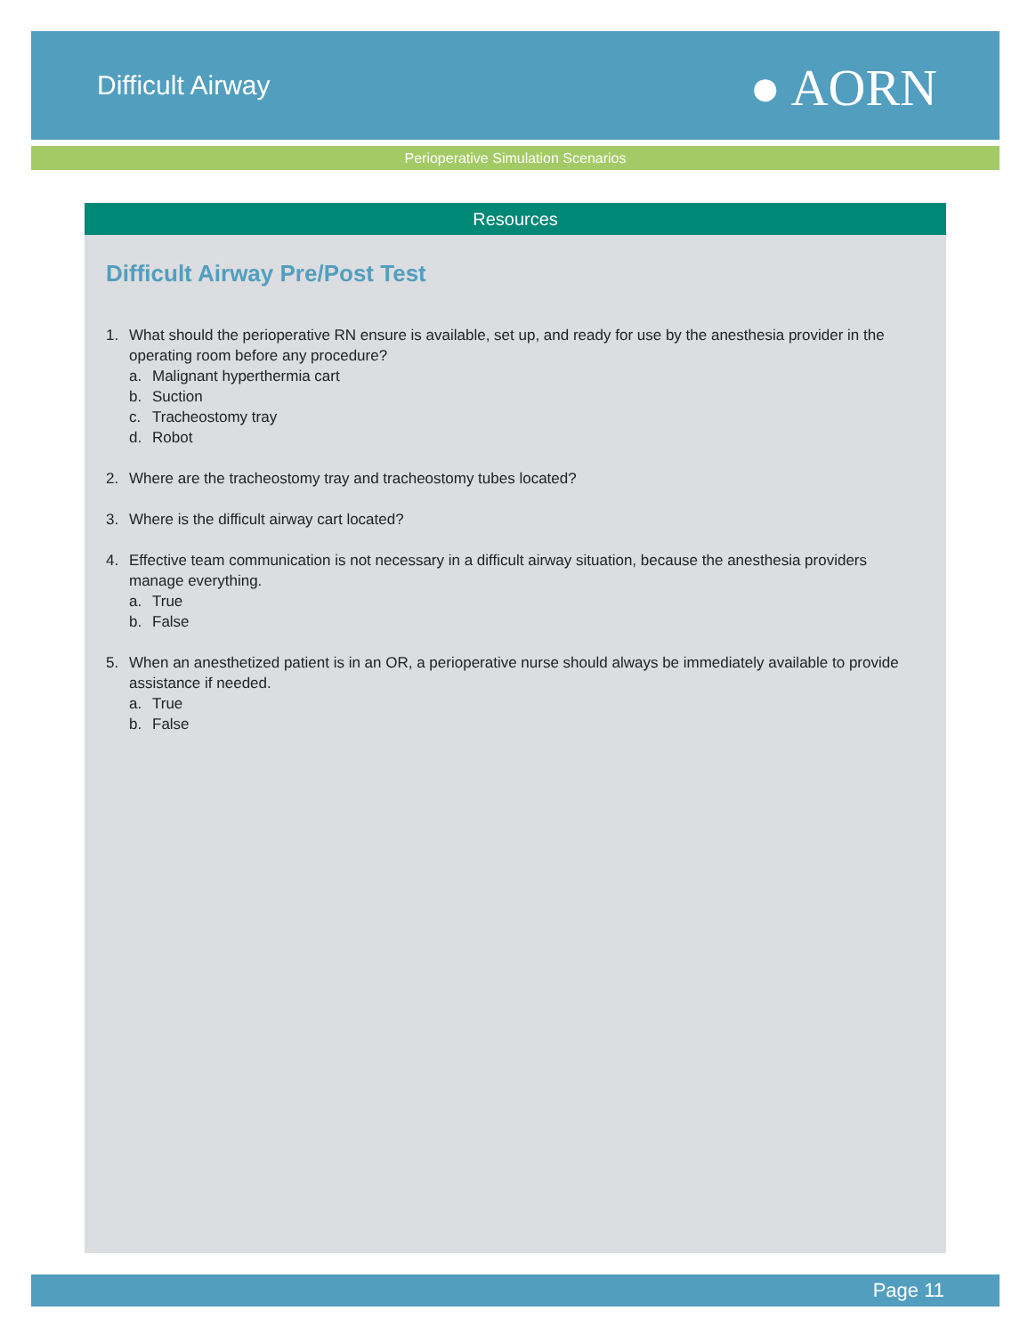Difficult Airway ● AORN
Perioperative Simulation Scenarios
Resources
Difficult Airway Pre/Post Test
1. What should the perioperative RN ensure is available, set up, and ready for use by the anesthesia provider in the operating room before any procedure?
a. Malignant hyperthermia cart
b. Suction
c. Tracheostomy tray
d. Robot
2. Where are the tracheostomy tray and tracheostomy tubes located?
3. Where is the difficult airway cart located?
4. Effective team communication is not necessary in a difficult airway situation, because the anesthesia providers manage everything.
a. True
b. False
5. When an anesthetized patient is in an OR, a perioperative nurse should always be immediately available to provide assistance if needed.
a. True
b. False
Page 11